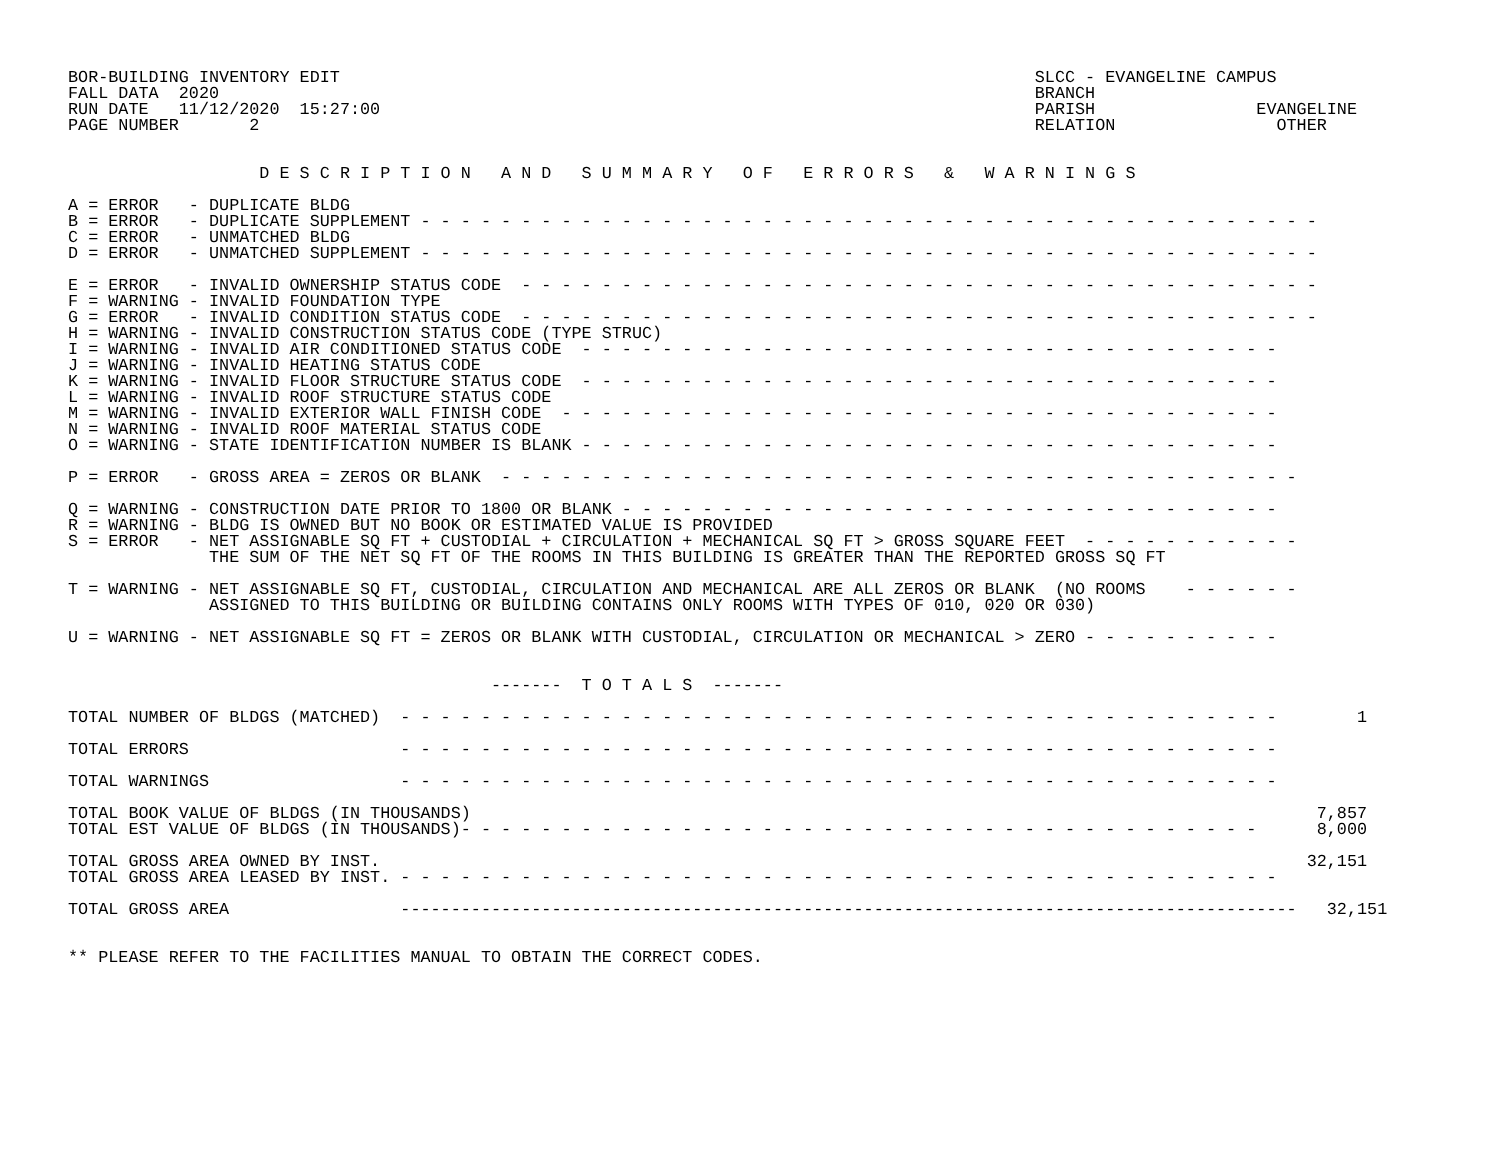BOR-BUILDING INVENTORY EDIT                                                                     SLCC - EVANGELINE CAMPUS
FALL DATA  2020                                                                                 BRANCH
RUN DATE   11/12/2020  15:27:00                                                                 PARISH                EVANGELINE
PAGE NUMBER       2                                                                             RELATION                OTHER


                   D E S C R I P T I O N   A N D   S U M M A R Y   O F   E R R O R S   &   W A R N I N G S

A = ERROR   - DUPLICATE BLDG
B = ERROR   - DUPLICATE SUPPLEMENT - - - - - - - - - - - - - - - - - - - - - - - - - - - - - - - - - - - - - - - - - - - - -
C = ERROR   - UNMATCHED BLDG
D = ERROR   - UNMATCHED SUPPLEMENT - - - - - - - - - - - - - - - - - - - - - - - - - - - - - - - - - - - - - - - - - - - - -

E = ERROR   - INVALID OWNERSHIP STATUS CODE  - - - - - - - - - - - - - - - - - - - - - - - - - - - - - - - - - - - - - - - -
F = WARNING - INVALID FOUNDATION TYPE
G = ERROR   - INVALID CONDITION STATUS CODE  - - - - - - - - - - - - - - - - - - - - - - - - - - - - - - - - - - - - - - - -
H = WARNING - INVALID CONSTRUCTION STATUS CODE (TYPE STRUC)
I = WARNING - INVALID AIR CONDITIONED STATUS CODE  - - - - - - - - - - - - - - - - - - - - - - - - - - - - - - - - - - -
J = WARNING - INVALID HEATING STATUS CODE
K = WARNING - INVALID FLOOR STRUCTURE STATUS CODE  - - - - - - - - - - - - - - - - - - - - - - - - - - - - - - - - - - -
L = WARNING - INVALID ROOF STRUCTURE STATUS CODE
M = WARNING - INVALID EXTERIOR WALL FINISH CODE  - - - - - - - - - - - - - - - - - - - - - - - - - - - - - - - - - - - -
N = WARNING - INVALID ROOF MATERIAL STATUS CODE
O = WARNING - STATE IDENTIFICATION NUMBER IS BLANK - - - - - - - - - - - - - - - - - - - - - - - - - - - - - - - - - - -

P = ERROR   - GROSS AREA = ZEROS OR BLANK  - - - - - - - - - - - - - - - - - - - - - - - - - - - - - - - - - - - - - - - -

Q = WARNING - CONSTRUCTION DATE PRIOR TO 1800 OR BLANK - - - - - - - - - - - - - - - - - - - - - - - - - - - - - - - - -
R = WARNING - BLDG IS OWNED BUT NO BOOK OR ESTIMATED VALUE IS PROVIDED
S = ERROR   - NET ASSIGNABLE SQ FT + CUSTODIAL + CIRCULATION + MECHANICAL SQ FT > GROSS SQUARE FEET  - - - - - - - - - - -
              THE SUM OF THE NET SQ FT OF THE ROOMS IN THIS BUILDING IS GREATER THAN THE REPORTED GROSS SQ FT

T = WARNING - NET ASSIGNABLE SQ FT, CUSTODIAL, CIRCULATION AND MECHANICAL ARE ALL ZEROS OR BLANK  (NO ROOMS    - - - - - -
              ASSIGNED TO THIS BUILDING OR BUILDING CONTAINS ONLY ROOMS WITH TYPES OF 010, 020 OR 030)

U = WARNING - NET ASSIGNABLE SQ FT = ZEROS OR BLANK WITH CUSTODIAL, CIRCULATION OR MECHANICAL > ZERO - - - - - - - - - -


                                          -------  T O T A L S  -------

TOTAL NUMBER OF BLDGS (MATCHED)  - - - - - - - - - - - - - - - - - - - - - - - - - - - - - - - - - - - - - - - - - - - -        1

TOTAL ERRORS                     - - - - - - - - - - - - - - - - - - - - - - - - - - - - - - - - - - - - - - - - - - - -

TOTAL WARNINGS                   - - - - - - - - - - - - - - - - - - - - - - - - - - - - - - - - - - - - - - - - - - - -

TOTAL BOOK VALUE OF BLDGS (IN THOUSANDS)                                                                                    7,857
TOTAL EST VALUE OF BLDGS (IN THOUSANDS)- - - - - - - - - - - - - - - - - - - - - - - - - - - - - - - - - - - - - - - -      8,000

TOTAL GROSS AREA OWNED BY INST.                                                                                            32,151
TOTAL GROSS AREA LEASED BY INST. - - - - - - - - - - - - - - - - - - - - - - - - - - - - - - - - - - - - - - - - - - - -

TOTAL GROSS AREA                 -----------------------------------------------------------------------------------------   32,151


** PLEASE REFER TO THE FACILITIES MANUAL TO OBTAIN THE CORRECT CODES.